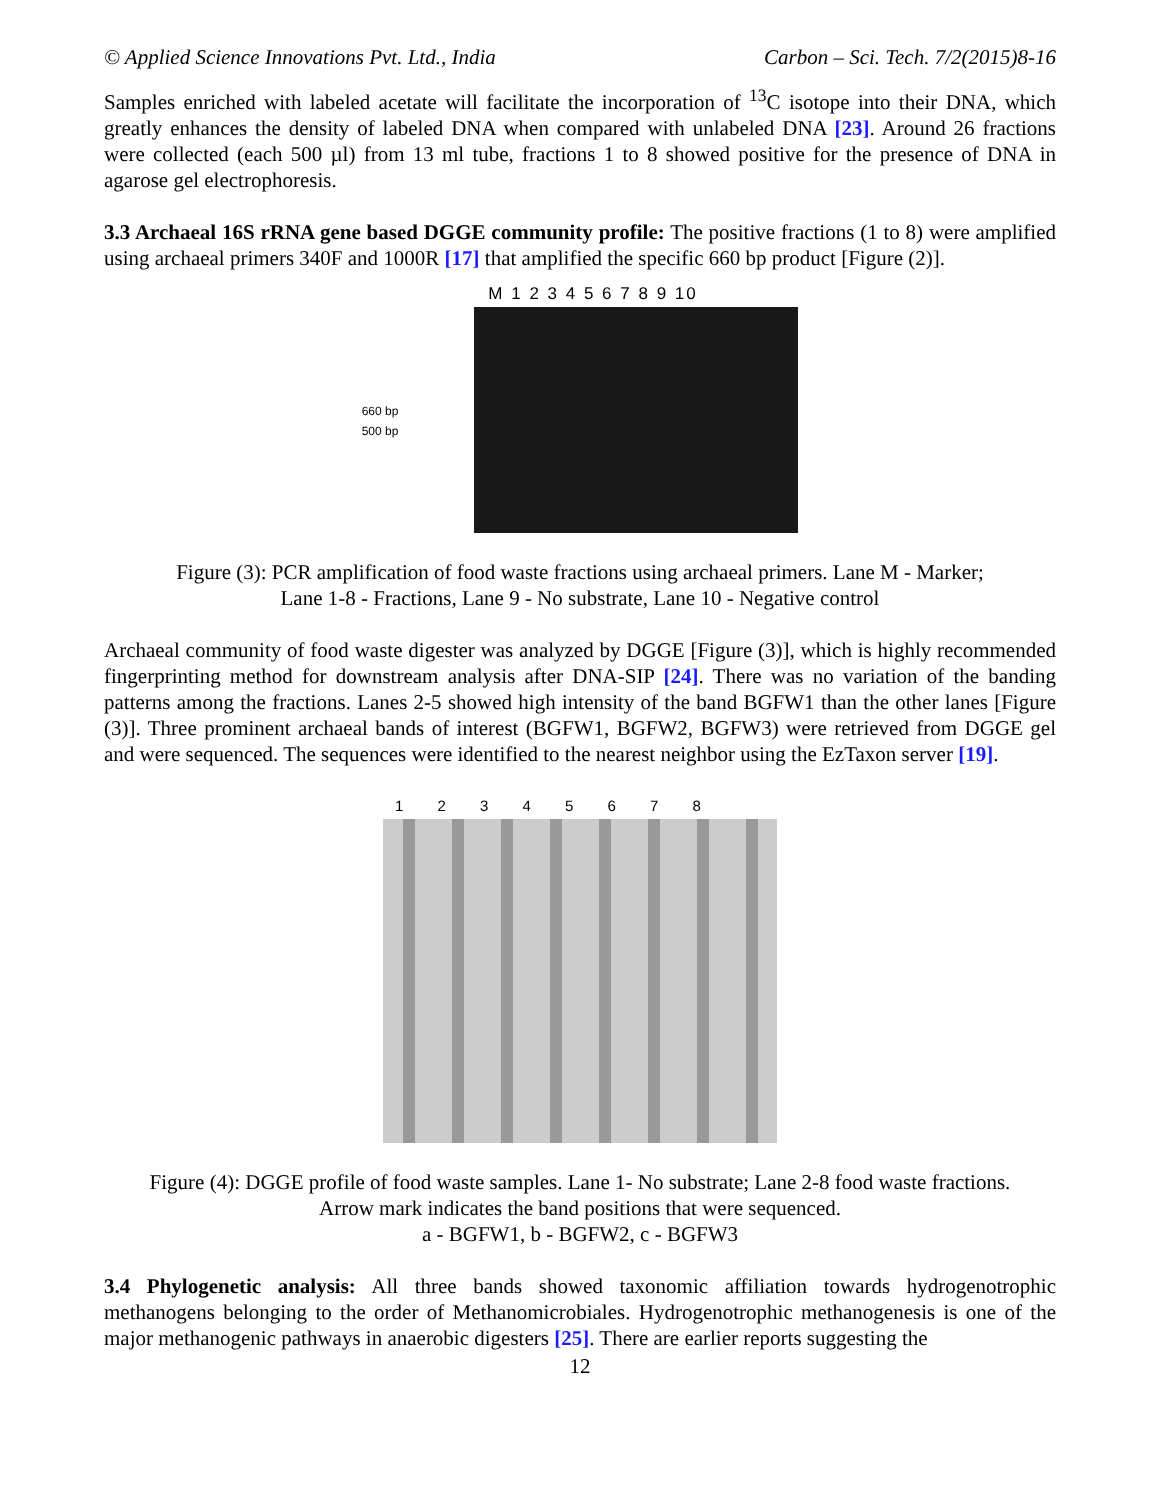© Applied Science Innovations Pvt. Ltd., India Carbon – Sci. Tech. 7/2(2015)8-16
Samples enriched with labeled acetate will facilitate the incorporation of <sup>13</sup>C isotope into their DNA, which greatly enhances the density of labeled DNA when compared with unlabeled DNA [23]. Around 26 fractions were collected (each 500 µl) from 13 ml tube, fractions 1 to 8 showed positive for the presence of DNA in agarose gel electrophoresis.
3.3 Archaeal 16S rRNA gene based DGGE community profile: The positive fractions (1 to 8) were amplified using archaeal primers 340F and 1000R [17] that amplified the specific 660 bp product [Figure (2)].
660 bp
500 bp
M 1 2 3 4 5 6 7 8 9 10
Figure (3): PCR amplification of food waste fractions using archaeal primers. Lane M - Marker;
Lane 1-8 - Fractions, Lane 9 - No substrate, Lane 10 - Negative control
Archaeal community of food waste digester was analyzed by DGGE [Figure (3)], which is highly recommended fingerprinting method for downstream analysis after DNA-SIP [24]. There was no variation of the banding patterns among the fractions. Lanes 2-5 showed high intensity of the band BGFW1 than the other lanes [Figure (3)]. Three prominent archaeal bands of interest (BGFW1, BGFW2, BGFW3) were retrieved from DGGE gel and were sequenced. The sequences were identified to the nearest neighbor using the EzTaxon server [19].
1 2 3 4 5 6 7 8
a b c
Figure (4): DGGE profile of food waste samples. Lane 1- No substrate; Lane 2-8 food waste fractions.
Arrow mark indicates the band positions that were sequenced.
a - BGFW1, b - BGFW2, c - BGFW3
3.4 Phylogenetic analysis: All three bands showed taxonomic affiliation towards hydrogenotrophic methanogens belonging to the order of Methanomicrobiales. Hydrogenotrophic methanogenesis is one of the major methanogenic pathways in anaerobic digesters [25]. There are earlier reports suggesting the
12